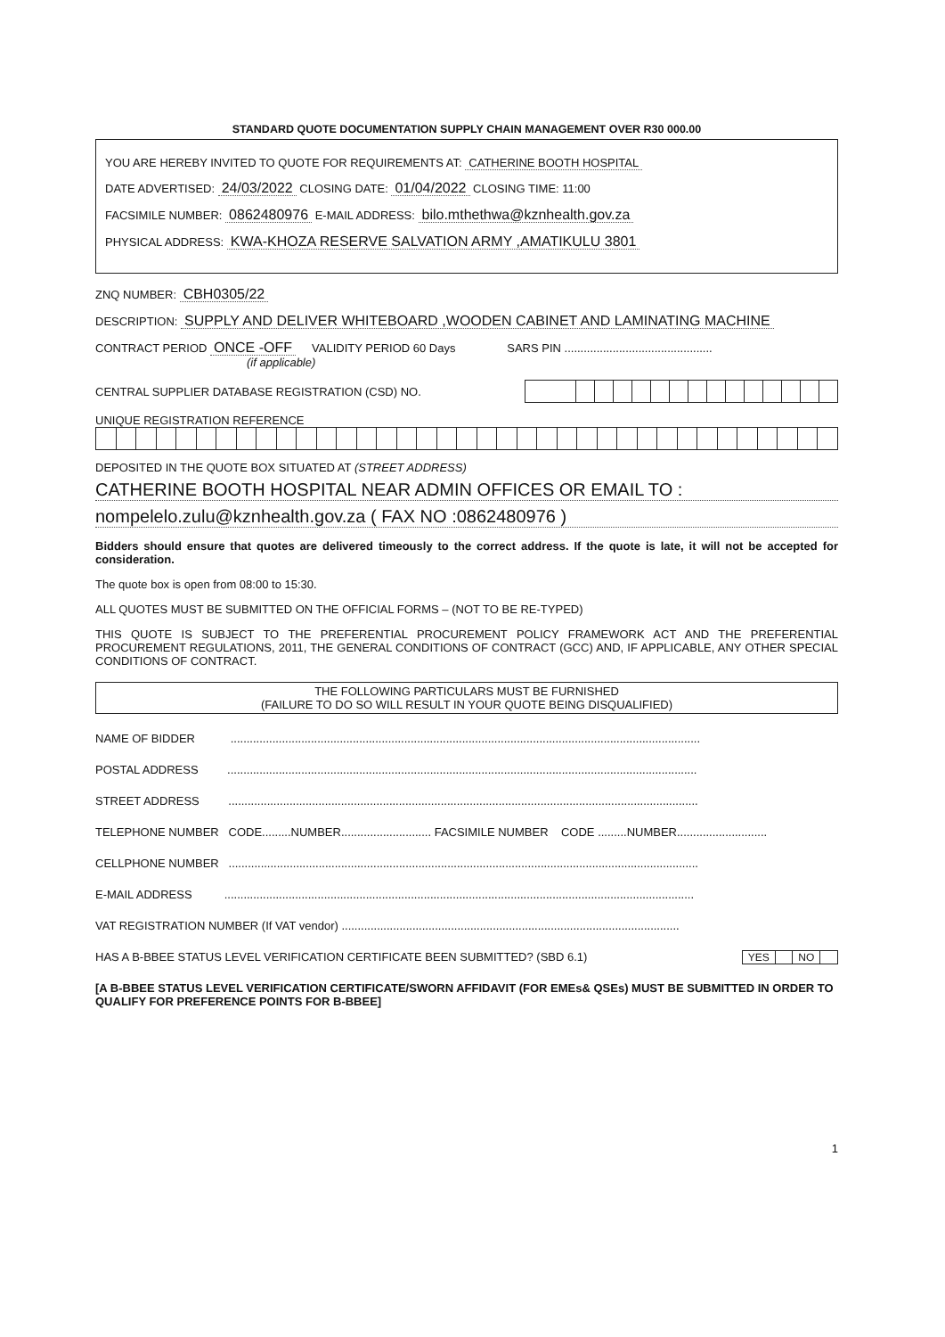STANDARD QUOTE DOCUMENTATION SUPPLY CHAIN MANAGEMENT OVER R30 000.00
YOU ARE HEREBY INVITED TO QUOTE FOR REQUIREMENTS AT: CATHERINE BOOTH HOSPITAL
DATE ADVERTISED: 24/03/2022 CLOSING DATE: 01/04/2022 CLOSING TIME: 11:00
FACSIMILE NUMBER: 0862480976 E-MAIL ADDRESS: bilo.mthethwa@kznhealth.gov.za
PHYSICAL ADDRESS: KWA-KHOZA RESERVE SALVATION ARMY ,AMATIKULU 3801
ZNQ NUMBER: CBH0305/22
DESCRIPTION: SUPPLY AND DELIVER WHITEBOARD ,WOODEN CABINET AND LAMINATING MACHINE
CONTRACT PERIOD ONCE -OFF VALIDITY PERIOD 60 Days SARS PIN ..............................................
(if applicable)
CENTRAL SUPPLIER DATABASE REGISTRATION (CSD) NO.
UNIQUE REGISTRATION REFERENCE
DEPOSITED IN THE QUOTE BOX SITUATED AT (STREET ADDRESS)
CATHERINE BOOTH HOSPITAL NEAR ADMIN OFFICES OR EMAIL TO :
nompelelo.zulu@kznhealth.gov.za ( FAX NO :0862480976 )
Bidders should ensure that quotes are delivered timeously to the correct address. If the quote is late, it will not be accepted for consideration.
The quote box is open from 08:00 to 15:30.
ALL QUOTES MUST BE SUBMITTED ON THE OFFICIAL FORMS – (NOT TO BE RE-TYPED)
THIS QUOTE IS SUBJECT TO THE PREFERENTIAL PROCUREMENT POLICY FRAMEWORK ACT AND THE PREFERENTIAL PROCUREMENT REGULATIONS, 2011, THE GENERAL CONDITIONS OF CONTRACT (GCC) AND, IF APPLICABLE, ANY OTHER SPECIAL CONDITIONS OF CONTRACT.
THE FOLLOWING PARTICULARS MUST BE FURNISHED
(FAILURE TO DO SO WILL RESULT IN YOUR QUOTE BEING DISQUALIFIED)
NAME OF BIDDER ..................................................................................................................................................
POSTAL ADDRESS ..................................................................................................................................................
STREET ADDRESS ..................................................................................................................................................
TELEPHONE NUMBER CODE.........NUMBER............................ FACSIMILE NUMBER CODE .........NUMBER............................
CELLPHONE NUMBER ..................................................................................................................................................
E-MAIL ADDRESS ..................................................................................................................................................
VAT REGISTRATION NUMBER (If VAT vendor) .........................................................................................................
HAS A B-BBEE STATUS LEVEL VERIFICATION CERTIFICATE BEEN SUBMITTED? (SBD 6.1)
| YES | | NO | |
[A B-BBEE STATUS LEVEL VERIFICATION CERTIFICATE/SWORN AFFIDAVIT (FOR EMEs& QSEs) MUST BE SUBMITTED IN ORDER TO QUALIFY FOR PREFERENCE POINTS FOR B-BBEE]
1